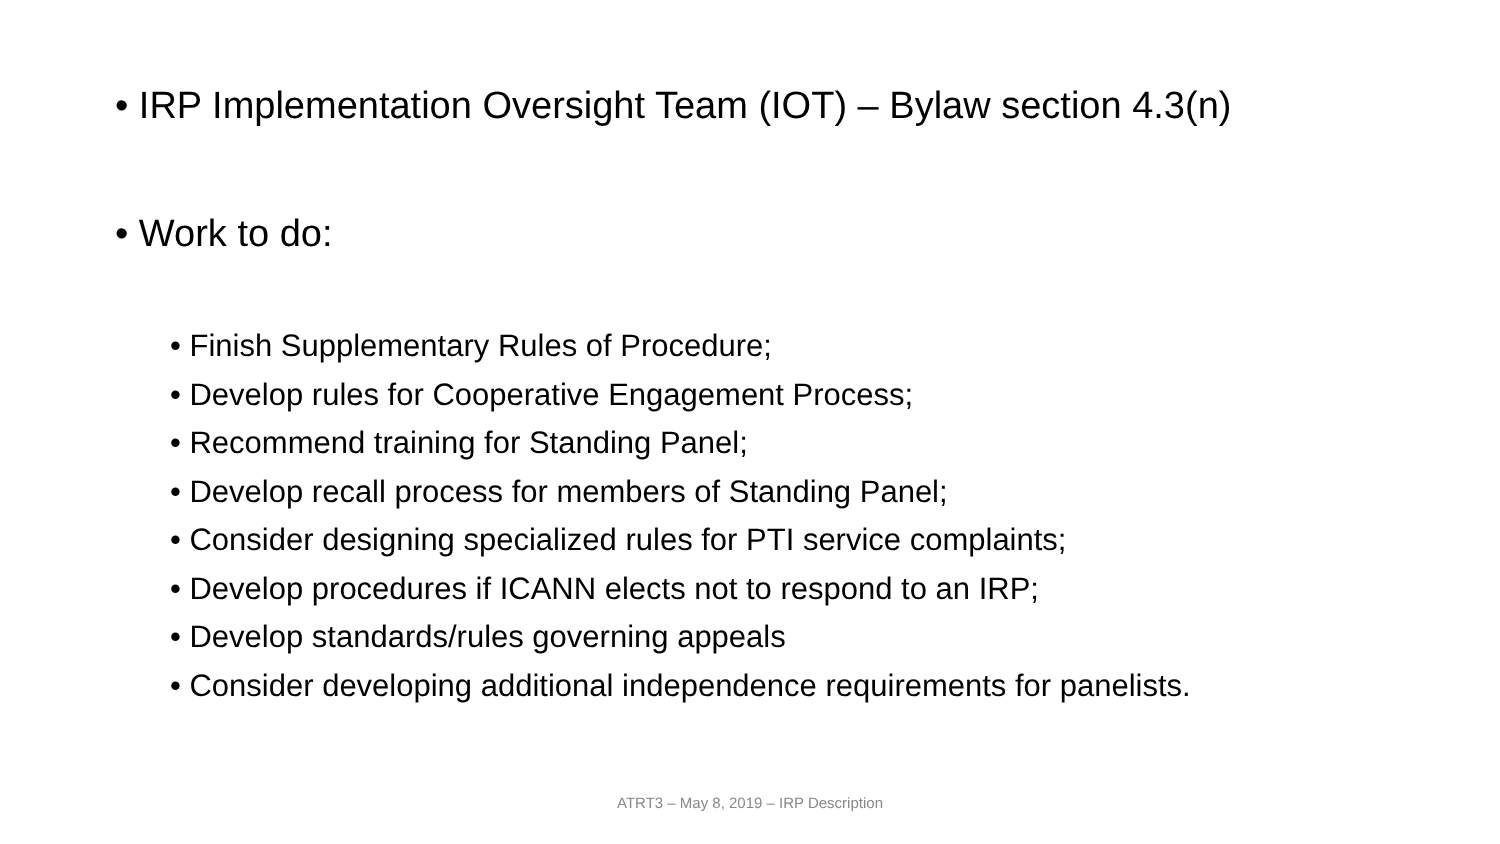• IRP Implementation Oversight Team (IOT) – Bylaw section 4.3(n)
• Work to do:
• Finish Supplementary Rules of Procedure;
• Develop rules for Cooperative Engagement Process;
• Recommend training for Standing Panel;
• Develop recall process for members of Standing Panel;
• Consider designing specialized rules for PTI service complaints;
• Develop procedures if ICANN elects not to respond to an IRP;
• Develop standards/rules governing appeals
• Consider developing additional independence requirements for panelists.
ATRT3 – May 8, 2019 – IRP Description